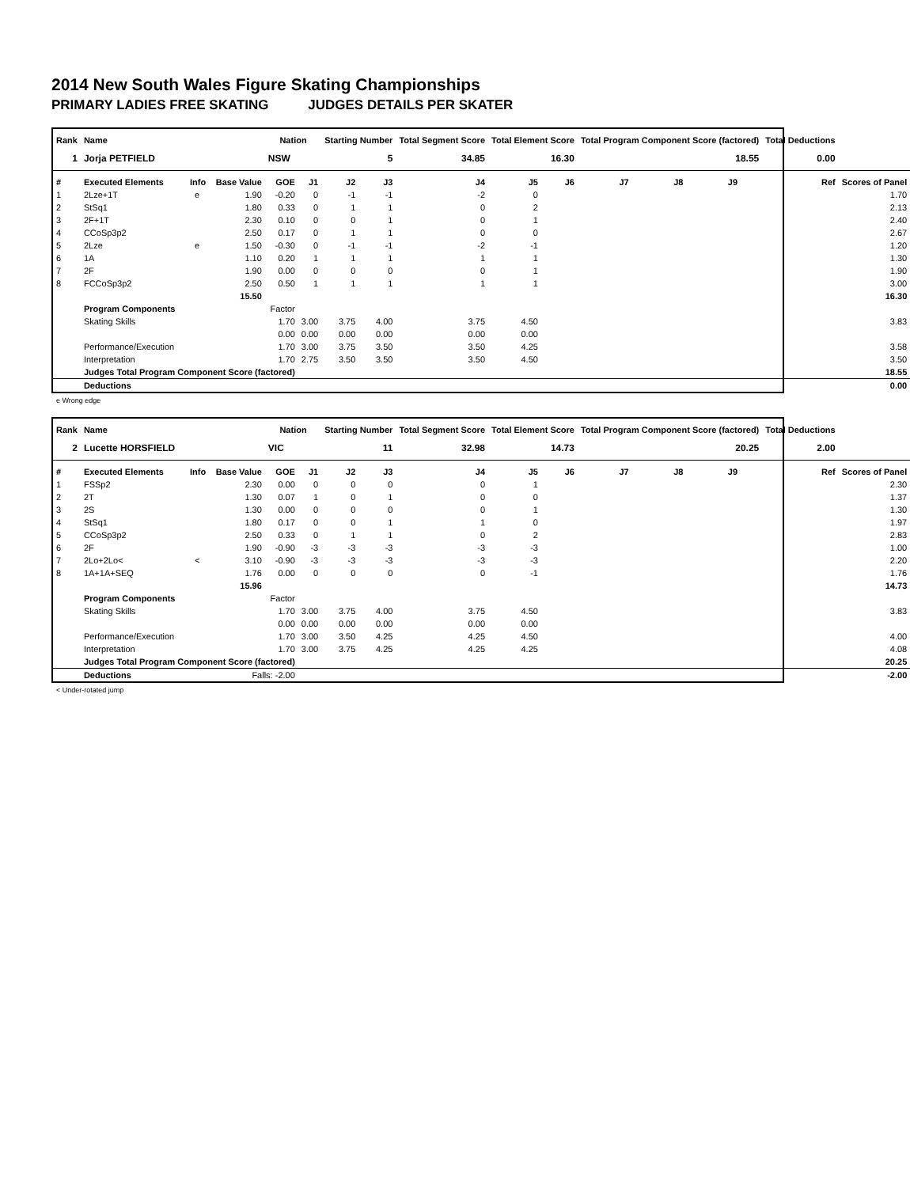2014 New South Wales Figure Skating Championships
PRIMARY LADIES FREE SKATING JUDGES DETAILS PER SKATER
| Rank | Name | | | Nation | | Starting Number | | Total Segment Score | Total Element Score | | Total Program Component Score (factored) | | | | Total Deductions | |
| --- | --- | --- | --- | --- | --- | --- | --- | --- | --- | --- | --- | --- | --- | --- | --- | --- |
| 1 | Jorja PETFIELD | | | NSW | | 5 | | 34.85 | 16.30 | | 18.55 | | | | 0.00 | |
| # | Executed Elements | Info | Base Value | GOE | J1 | J2 | J3 | J4 | J5 | J6 | J7 | J8 | J9 | | Ref | Scores of Panel |
| 1 | 2Lze+1T | e | 1.90 | -0.20 | 0 | -1 | -1 | -2 | 0 | | | | | | | 1.70 |
| 2 | StSq1 | | 1.80 | 0.33 | 0 | 1 | 1 | 0 | 2 | | | | | | | 2.13 |
| 3 | 2F+1T | | 2.30 | 0.10 | 0 | 0 | 1 | 0 | 1 | | | | | | | 2.40 |
| 4 | CCoSp3p2 | | 2.50 | 0.17 | 0 | 1 | 1 | 0 | 0 | | | | | | | 2.67 |
| 5 | 2Lze | e | 1.50 | -0.30 | 0 | -1 | -1 | -2 | -1 | | | | | | | 1.20 |
| 6 | 1A | | 1.10 | 0.20 | 1 | 1 | 1 | 1 | 1 | | | | | | | 1.30 |
| 7 | 2F | | 1.90 | 0.00 | 0 | 0 | 0 | 0 | 1 | | | | | | | 1.90 |
| 8 | FCCoSp3p2 | | 2.50 | 0.50 | 1 | 1 | 1 | 1 | 1 | | | | | | | 3.00 |
| | | | 15.50 | | | | | | | | | | | | | 16.30 |
| | Program Components | | | Factor | | | | | | | | | | | | |
| | Skating Skills | | | 1.70 | 3.00 | 3.75 | 4.00 | 3.75 | 4.50 | | | | | | | 3.83 |
| | | | | 0.00 | 0.00 | 0.00 | 0.00 | 0.00 | 0.00 | | | | | | | |
| | Performance/Execution | | | 1.70 | 3.00 | 3.75 | 3.50 | 3.50 | 4.25 | | | | | | | 3.58 |
| | Interpretation | | | 1.70 | 2.75 | 3.50 | 3.50 | 3.50 | 4.50 | | | | | | | 3.50 |
| | Judges Total Program Component Score (factored) | | | | | | | | | | | | | | | 18.55 |
| | Deductions | | | | | | | | | | | | | | | 0.00 |
e Wrong edge
| Rank | Name | | | Nation | | Starting Number | | Total Segment Score | Total Element Score | | Total Program Component Score (factored) | | | | Total Deductions | |
| --- | --- | --- | --- | --- | --- | --- | --- | --- | --- | --- | --- | --- | --- | --- | --- | --- |
| 2 | Lucette HORSFIELD | | | VIC | | 11 | | 32.98 | 14.73 | | 20.25 | | | | 2.00 | |
| # | Executed Elements | Info | Base Value | GOE | J1 | J2 | J3 | J4 | J5 | J6 | J7 | J8 | J9 | | Ref | Scores of Panel |
| 1 | FSSp2 | | 2.30 | 0.00 | 0 | 0 | 0 | 0 | 1 | | | | | | | 2.30 |
| 2 | 2T | | 1.30 | 0.07 | 1 | 0 | 1 | 0 | 0 | | | | | | | 1.37 |
| 3 | 2S | | 1.30 | 0.00 | 0 | 0 | 0 | 0 | 1 | | | | | | | 1.30 |
| 4 | StSq1 | | 1.80 | 0.17 | 0 | 0 | 1 | 1 | 0 | | | | | | | 1.97 |
| 5 | CCoSp3p2 | | 2.50 | 0.33 | 0 | 1 | 1 | 0 | 2 | | | | | | | 2.83 |
| 6 | 2F | | 1.90 | -0.90 | -3 | -3 | -3 | -3 | -3 | | | | | | | 1.00 |
| 7 | 2Lo+2Lo< | < | 3.10 | -0.90 | -3 | -3 | -3 | -3 | -3 | | | | | | | 2.20 |
| 8 | 1A+1A+SEQ | | 1.76 | 0.00 | 0 | 0 | 0 | 0 | -1 | | | | | | | 1.76 |
| | | | 15.96 | | | | | | | | | | | | | 14.73 |
| | Program Components | | | Factor | | | | | | | | | | | | |
| | Skating Skills | | | 1.70 | 3.00 | 3.75 | 4.00 | 3.75 | 4.50 | | | | | | | 3.83 |
| | | | | 0.00 | 0.00 | 0.00 | 0.00 | 0.00 | 0.00 | | | | | | | |
| | Performance/Execution | | | 1.70 | 3.00 | 3.50 | 4.25 | 4.25 | 4.50 | | | | | | | 4.00 |
| | Interpretation | | | 1.70 | 3.00 | 3.75 | 4.25 | 4.25 | 4.25 | | | | | | | 4.08 |
| | Judges Total Program Component Score (factored) | | | | | | | | | | | | | | | 20.25 |
| | Deductions | | Falls: -2.00 | | | | | | | | | | | | | -2.00 |
< Under-rotated jump